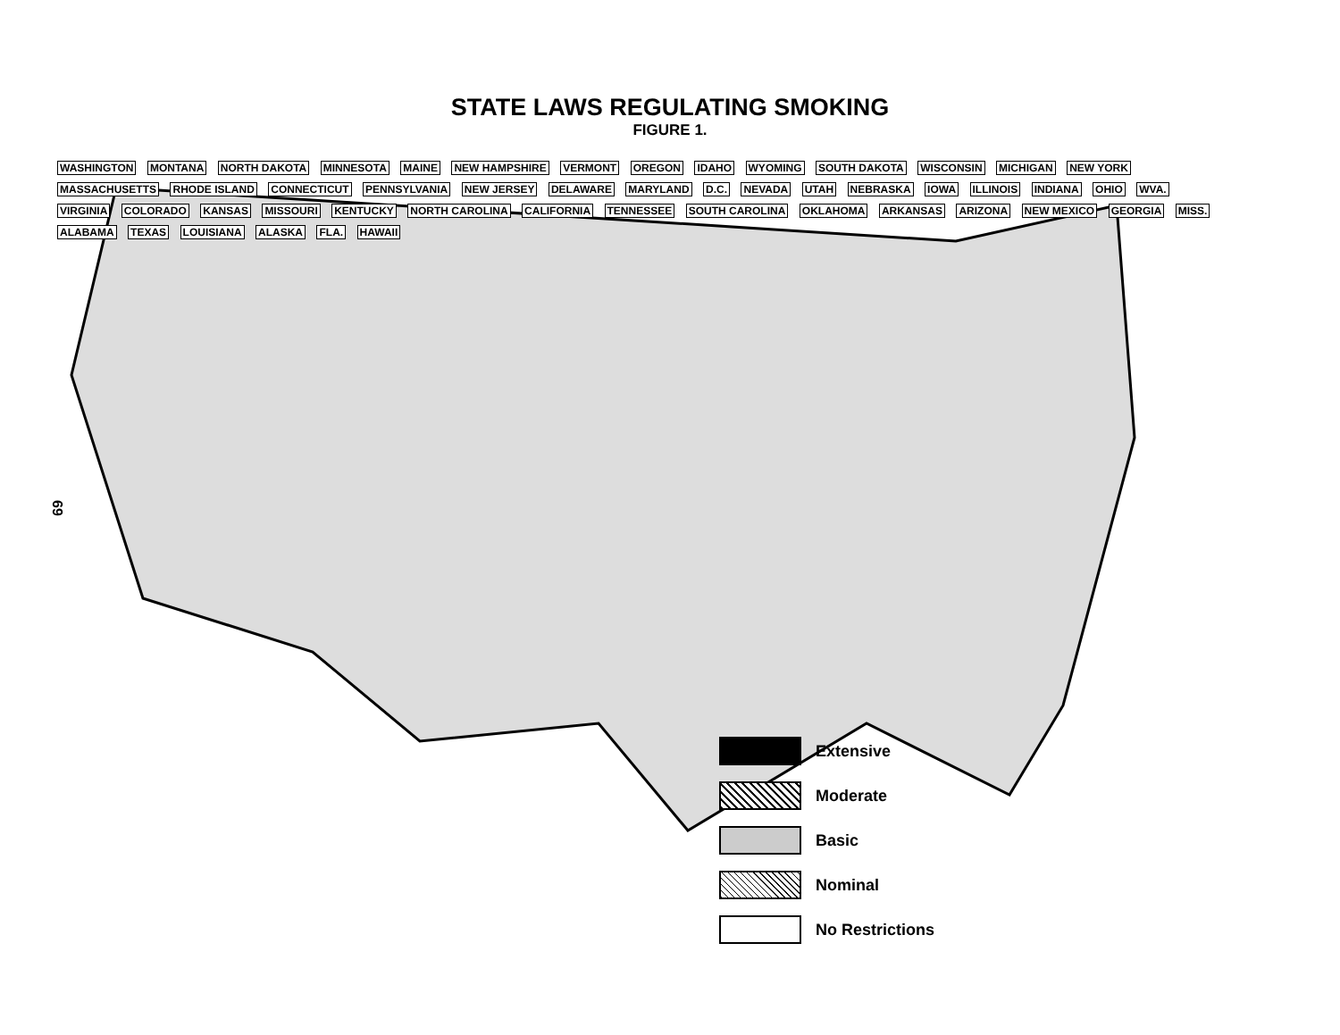STATE LAWS REGULATING SMOKING
FIGURE 1.
69
WASHINGTON MONTANA NORTH DAKOTA MINNESOTA MAINE NEW HAMPSHIRE VERMONT OREGON IDAHO WYOMING SOUTH DAKOTA WISCONSIN MICHIGAN NEW YORK MASSACHUSETTS RHODE ISLAND CONNECTICUT PENNSYLVANIA NEW JERSEY DELAWARE MARYLAND D.C. NEVADA UTAH NEBRASKA IOWA ILLINOIS INDIANA OHIO WVA. VIRGINIA COLORADO KANSAS MISSOURI KENTUCKY NORTH CAROLINA CALIFORNIA TENNESSEE SOUTH CAROLINA OKLAHOMA ARKANSAS ARIZONA NEW MEXICO GEORGIA MISS. ALABAMA TEXAS LOUISIANA ALASKA FLA. HAWAII
Extensive
Moderate
Basic
Nominal
No Restrictions